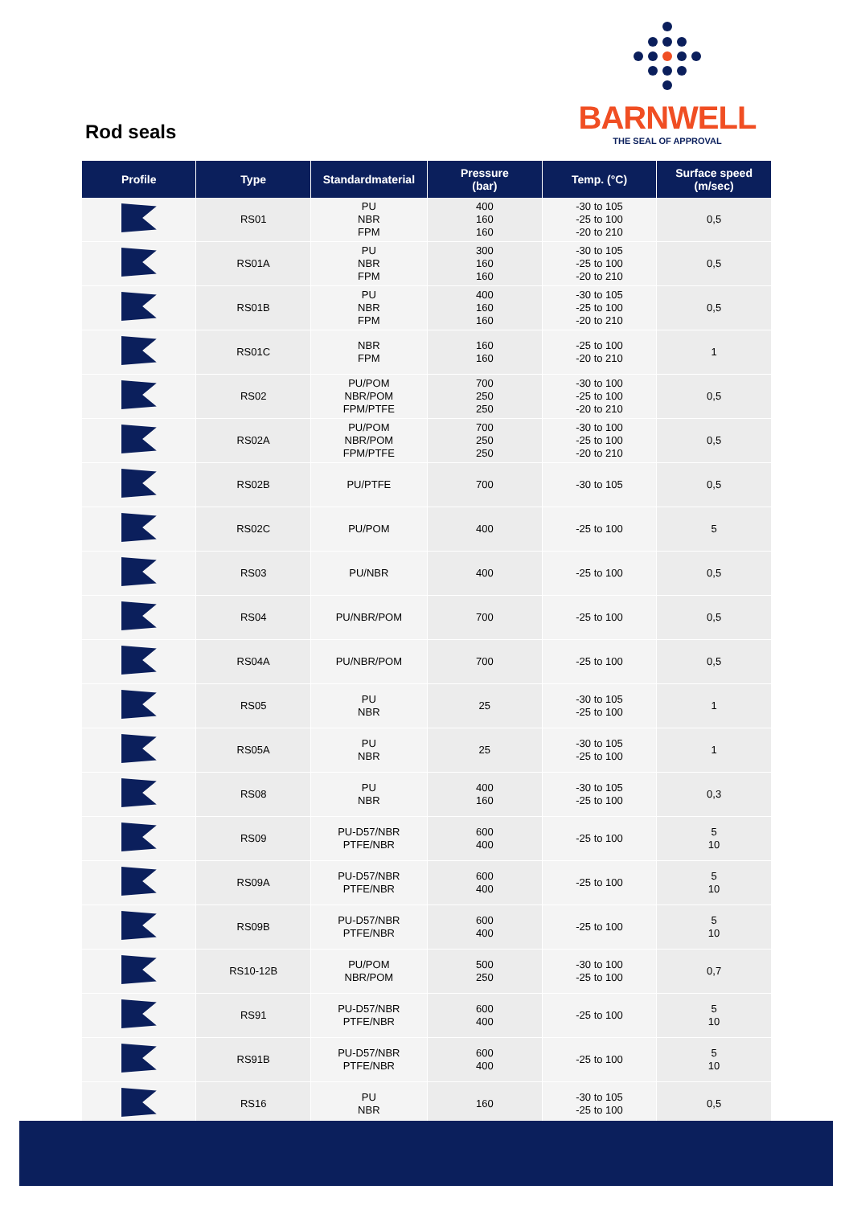BARNWELL
THE SEAL OF APPROVAL
Rod seals
| Profile | Type | Standardmaterial | Pressure (bar) | Temp. (°C) | Surface speed (m/sec) |
| --- | --- | --- | --- | --- | --- |
| | RS01 | PU NBR FPM | 400 160 160 | -30 to 105 -25 to 100 -20 to 210 | 0,5 |
| | RS01A | PU NBR FPM | 300 160 160 | -30 to 105 -25 to 100 -20 to 210 | 0,5 |
| | RS01B | PU NBR FPM | 400 160 160 | -30 to 105 -25 to 100 -20 to 210 | 0,5 |
| | RS01C | NBR FPM | 160 160 | -25 to 100 -20 to 210 | 1 |
| | RS02 | PU/POM NBR/POM FPM/PTFE | 700 250 250 | -30 to 100 -25 to 100 -20 to 210 | 0,5 |
| | RS02A | PU/POM NBR/POM FPM/PTFE | 700 250 250 | -30 to 100 -25 to 100 -20 to 210 | 0,5 |
| | RS02B | PU/PTFE | 700 | -30 to 105 | 0,5 |
| | RS02C | PU/POM | 400 | -25 to 100 | 5 |
| | RS03 | PU/NBR | 400 | -25 to 100 | 0,5 |
| | RS04 | PU/NBR/POM | 700 | -25 to 100 | 0,5 |
| | RS04A | PU/NBR/POM | 700 | -25 to 100 | 0,5 |
| | RS05 | PU NBR | 25 | -30 to 105 -25 to 100 | 1 |
| | RS05A | PU NBR | 25 | -30 to 105 -25 to 100 | 1 |
| | RS08 | PU NBR | 400 160 | -30 to 105 -25 to 100 | 0,3 |
| | RS09 | PU-D57/NBR PTFE/NBR | 600 400 | -25 to 100 | 5 10 |
| | RS09A | PU-D57/NBR PTFE/NBR | 600 400 | -25 to 100 | 5 10 |
| | RS09B | PU-D57/NBR PTFE/NBR | 600 400 | -25 to 100 | 5 10 |
| | RS10-12B | PU/POM NBR/POM | 500 250 | -30 to 100 -25 to 100 | 0,7 |
| | RS91 | PU-D57/NBR PTFE/NBR | 600 400 | -25 to 100 | 5 10 |
| | RS91B | PU-D57/NBR PTFE/NBR | 600 400 | -25 to 100 | 5 10 |
| | RS16 | PU NBR | 160 | -30 to 105 -25 to 100 | 0,5 |